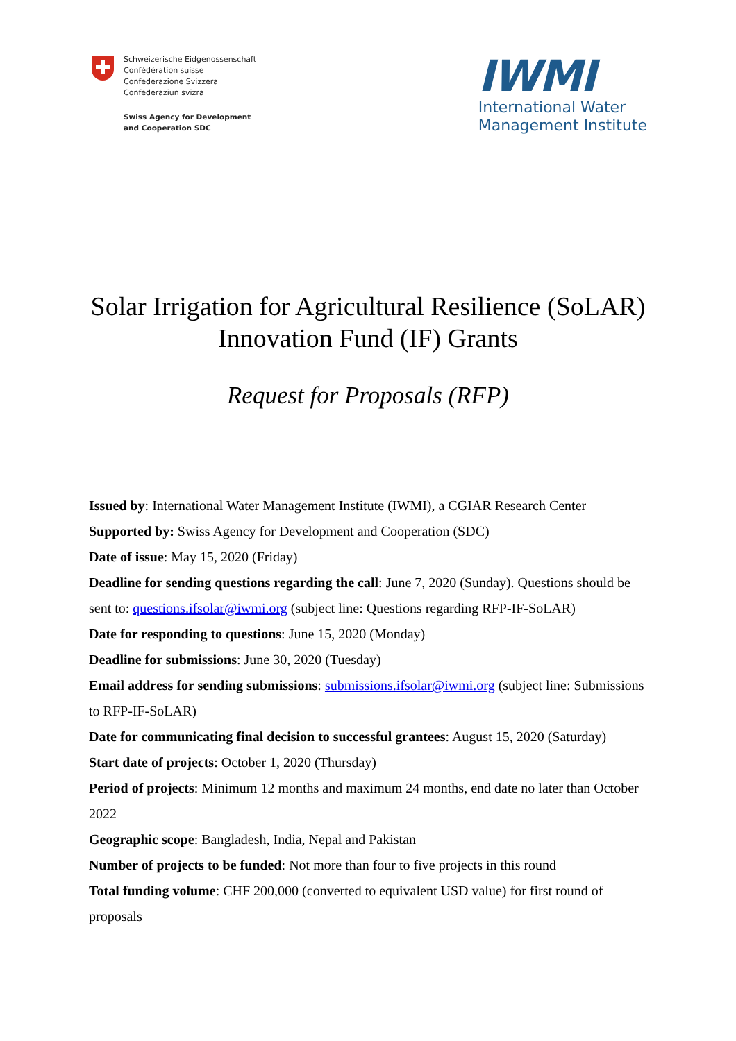Schweizerische Eidgenossenschaft
Confédération suisse
Confederazione Svizzera
Confederaziun svizra
Swiss Agency for Development
and Cooperation SDC
IWMI
International Water
Management Institute
Solar Irrigation for Agricultural Resilience (SoLAR)
Innovation Fund (IF) Grants
Request for Proposals (RFP)
Issued by: International Water Management Institute (IWMI), a CGIAR Research Center
Supported by: Swiss Agency for Development and Cooperation (SDC)
Date of issue: May 15, 2020 (Friday)
Deadline for sending questions regarding the call: June 7, 2020 (Sunday). Questions should be sent to: questions.ifsolar@iwmi.org (subject line: Questions regarding RFP-IF-SoLAR)
Date for responding to questions: June 15, 2020 (Monday)
Deadline for submissions: June 30, 2020 (Tuesday)
Email address for sending submissions: submissions.ifsolar@iwmi.org (subject line: Submissions to RFP-IF-SoLAR)
Date for communicating final decision to successful grantees: August 15, 2020 (Saturday)
Start date of projects: October 1, 2020 (Thursday)
Period of projects: Minimum 12 months and maximum 24 months, end date no later than October 2022
Geographic scope: Bangladesh, India, Nepal and Pakistan
Number of projects to be funded: Not more than four to five projects in this round
Total funding volume: CHF 200,000 (converted to equivalent USD value) for first round of proposals